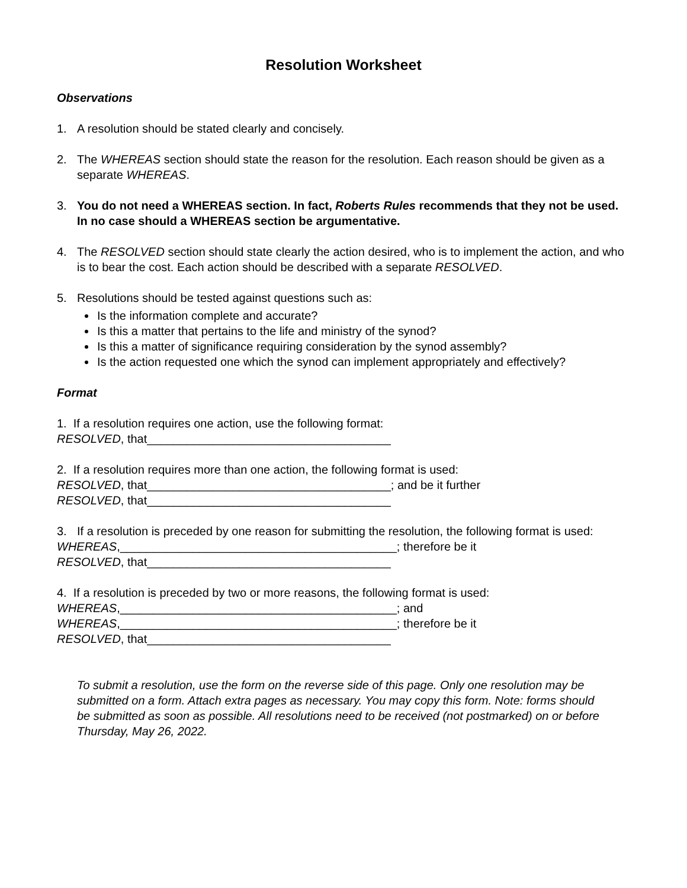Resolution Worksheet
Observations
1. A resolution should be stated clearly and concisely.
2. The WHEREAS section should state the reason for the resolution. Each reason should be given as a separate WHEREAS.
3. You do not need a WHEREAS section. In fact, Roberts Rules recommends that they not be used. In no case should a WHEREAS section be argumentative.
4. The RESOLVED section should state clearly the action desired, who is to implement the action, and who is to bear the cost. Each action should be described with a separate RESOLVED.
5. Resolutions should be tested against questions such as:
Is the information complete and accurate?
Is this a matter that pertains to the life and ministry of the synod?
Is this a matter of significance requiring consideration by the synod assembly?
Is the action requested one which the synod can implement appropriately and effectively?
Format
1. If a resolution requires one action, use the following format:
RESOLVED, that_____________________________________
2. If a resolution requires more than one action, the following format is used:
RESOLVED, that_____________________________________; and be it further
RESOLVED, that_____________________________________
3. If a resolution is preceded by one reason for submitting the resolution, the following format is used:
WHEREAS,__________________________________________; therefore be it
RESOLVED, that_____________________________________
4. If a resolution is preceded by two or more reasons, the following format is used:
WHEREAS,__________________________________________; and
WHEREAS,__________________________________________; therefore be it
RESOLVED, that_____________________________________
To submit a resolution, use the form on the reverse side of this page. Only one resolution may be submitted on a form. Attach extra pages as necessary. You may copy this form. Note: forms should be submitted as soon as possible. All resolutions need to be received (not postmarked) on or before Thursday, May 26, 2022.